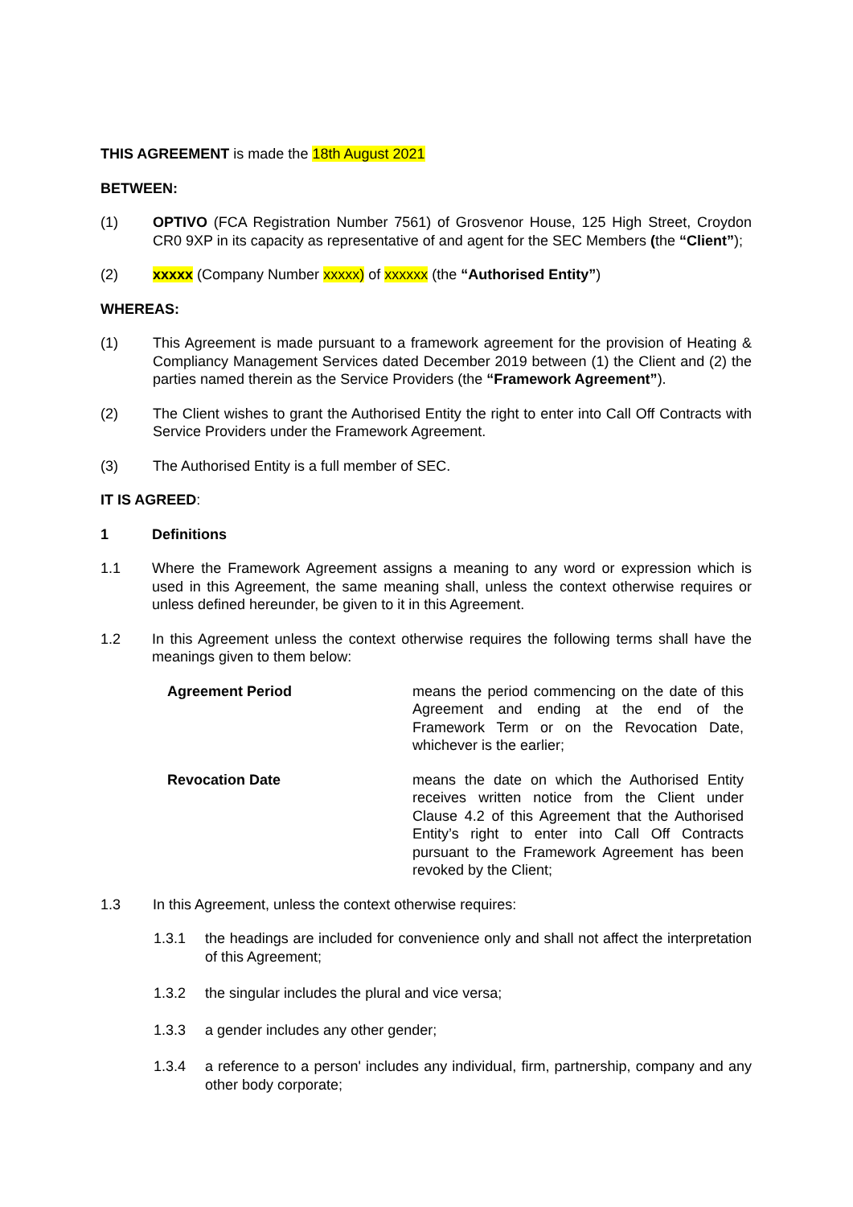THIS AGREEMENT is made the 18th August 2021
BETWEEN:
(1) OPTIVO (FCA Registration Number 7561) of Grosvenor House, 125 High Street, Croydon CR0 9XP in its capacity as representative of and agent for the SEC Members (the “Client”);
(2) xxxxx (Company Number xxxxx) of xxxxxx (the “Authorised Entity”)
WHEREAS:
(1) This Agreement is made pursuant to a framework agreement for the provision of Heating & Compliancy Management Services dated December 2019 between (1) the Client and (2) the parties named therein as the Service Providers (the “Framework Agreement”).
(2) The Client wishes to grant the Authorised Entity the right to enter into Call Off Contracts with Service Providers under the Framework Agreement.
(3) The Authorised Entity is a full member of SEC.
IT IS AGREED:
1 Definitions
1.1 Where the Framework Agreement assigns a meaning to any word or expression which is used in this Agreement, the same meaning shall, unless the context otherwise requires or unless defined hereunder, be given to it in this Agreement.
1.2 In this Agreement unless the context otherwise requires the following terms shall have the meanings given to them below:
Agreement Period means the period commencing on the date of this Agreement and ending at the end of the Framework Term or on the Revocation Date, whichever is the earlier;
Revocation Date means the date on which the Authorised Entity receives written notice from the Client under Clause 4.2 of this Agreement that the Authorised Entity’s right to enter into Call Off Contracts pursuant to the Framework Agreement has been revoked by the Client;
1.3 In this Agreement, unless the context otherwise requires:
1.3.1 the headings are included for convenience only and shall not affect the interpretation of this Agreement;
1.3.2 the singular includes the plural and vice versa;
1.3.3 a gender includes any other gender;
1.3.4 a reference to a person' includes any individual, firm, partnership, company and any other body corporate;